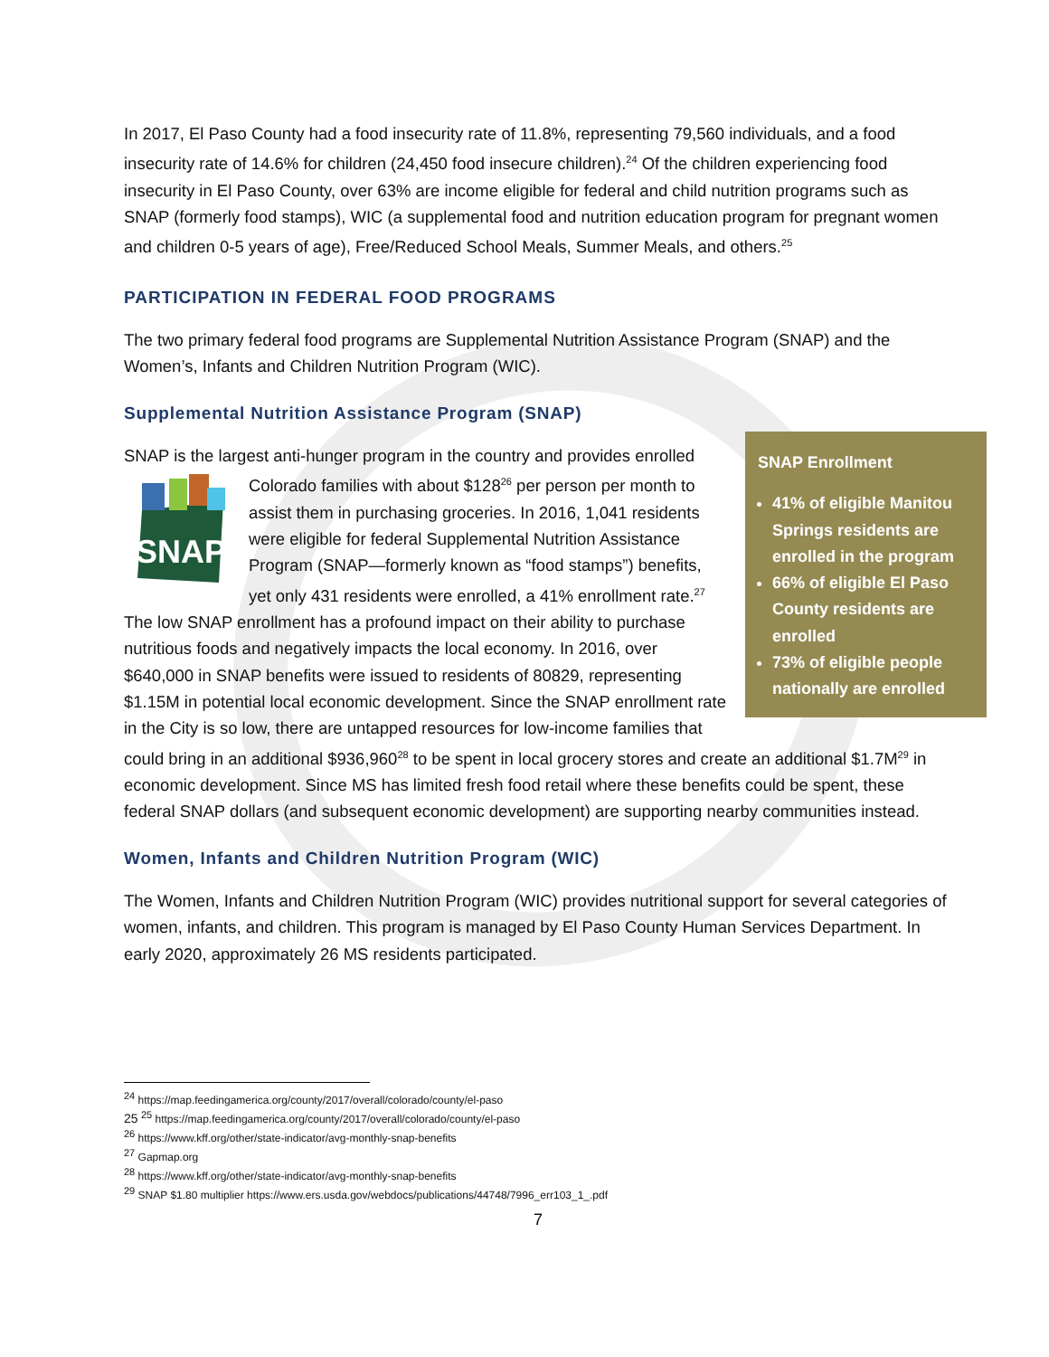In 2017, El Paso County had a food insecurity rate of 11.8%, representing 79,560 individuals, and a food insecurity rate of 14.6% for children (24,450 food insecure children).<sup>24</sup> Of the children experiencing food insecurity in El Paso County, over 63% are income eligible for federal and child nutrition programs such as SNAP (formerly food stamps), WIC (a supplemental food and nutrition education program for pregnant women and children 0-5 years of age), Free/Reduced School Meals, Summer Meals, and others.<sup>25</sup>
PARTICIPATION IN FEDERAL FOOD PROGRAMS
The two primary federal food programs are Supplemental Nutrition Assistance Program (SNAP) and the Women’s, Infants and Children Nutrition Program (WIC).
Supplemental Nutrition Assistance Program (SNAP)
SNAP Enrollment
41% of eligible Manitou Springs residents are enrolled in the program
66% of eligible El Paso County residents are enrolled
73% of eligible people nationally are enrolled
SNAP is the largest anti-hunger program in the country and provides enrolled Colorado families with about $128<sup>26</sup> per person per month to
SNAP
assist them in purchasing groceries. In 2016, 1,041 residents were eligible for federal Supplemental Nutrition Assistance Program (SNAP—formerly known as “food stamps”) benefits, yet only 431 residents were enrolled, a 41% enrollment rate.<sup>27</sup> The low SNAP enrollment has a profound impact on their ability to purchase nutritious foods and negatively impacts the local economy. In 2016, over $640,000 in SNAP benefits were issued to residents of 80829, representing $1.15M in potential local economic development. Since the SNAP enrollment rate in the City is so low, there are untapped resources for low-income families that could bring in an additional $936,960<sup>28</sup> to be spent in local grocery stores and create an additional $1.7M<sup>29</sup> in economic development. Since MS has limited fresh food retail where these benefits could be spent, these federal SNAP dollars (and subsequent economic development) are supporting nearby communities instead.
Women, Infants and Children Nutrition Program (WIC)
The Women, Infants and Children Nutrition Program (WIC) provides nutritional support for several categories of women, infants, and children. This program is managed by El Paso County Human Services Department. In early 2020, approximately 26 MS residents participated.
<sup>24</sup> https://map.feedingamerica.org/county/2017/overall/colorado/county/el-paso
25 <sup>25</sup> https://map.feedingamerica.org/county/2017/overall/colorado/county/el-paso
<sup>26</sup> https://www.kff.org/other/state-indicator/avg-monthly-snap-benefits
<sup>27</sup> Gapmap.org
<sup>28</sup> https://www.kff.org/other/state-indicator/avg-monthly-snap-benefits
<sup>29</sup> SNAP $1.80 multiplier https://www.ers.usda.gov/webdocs/publications/44748/7996_err103_1_.pdf
7